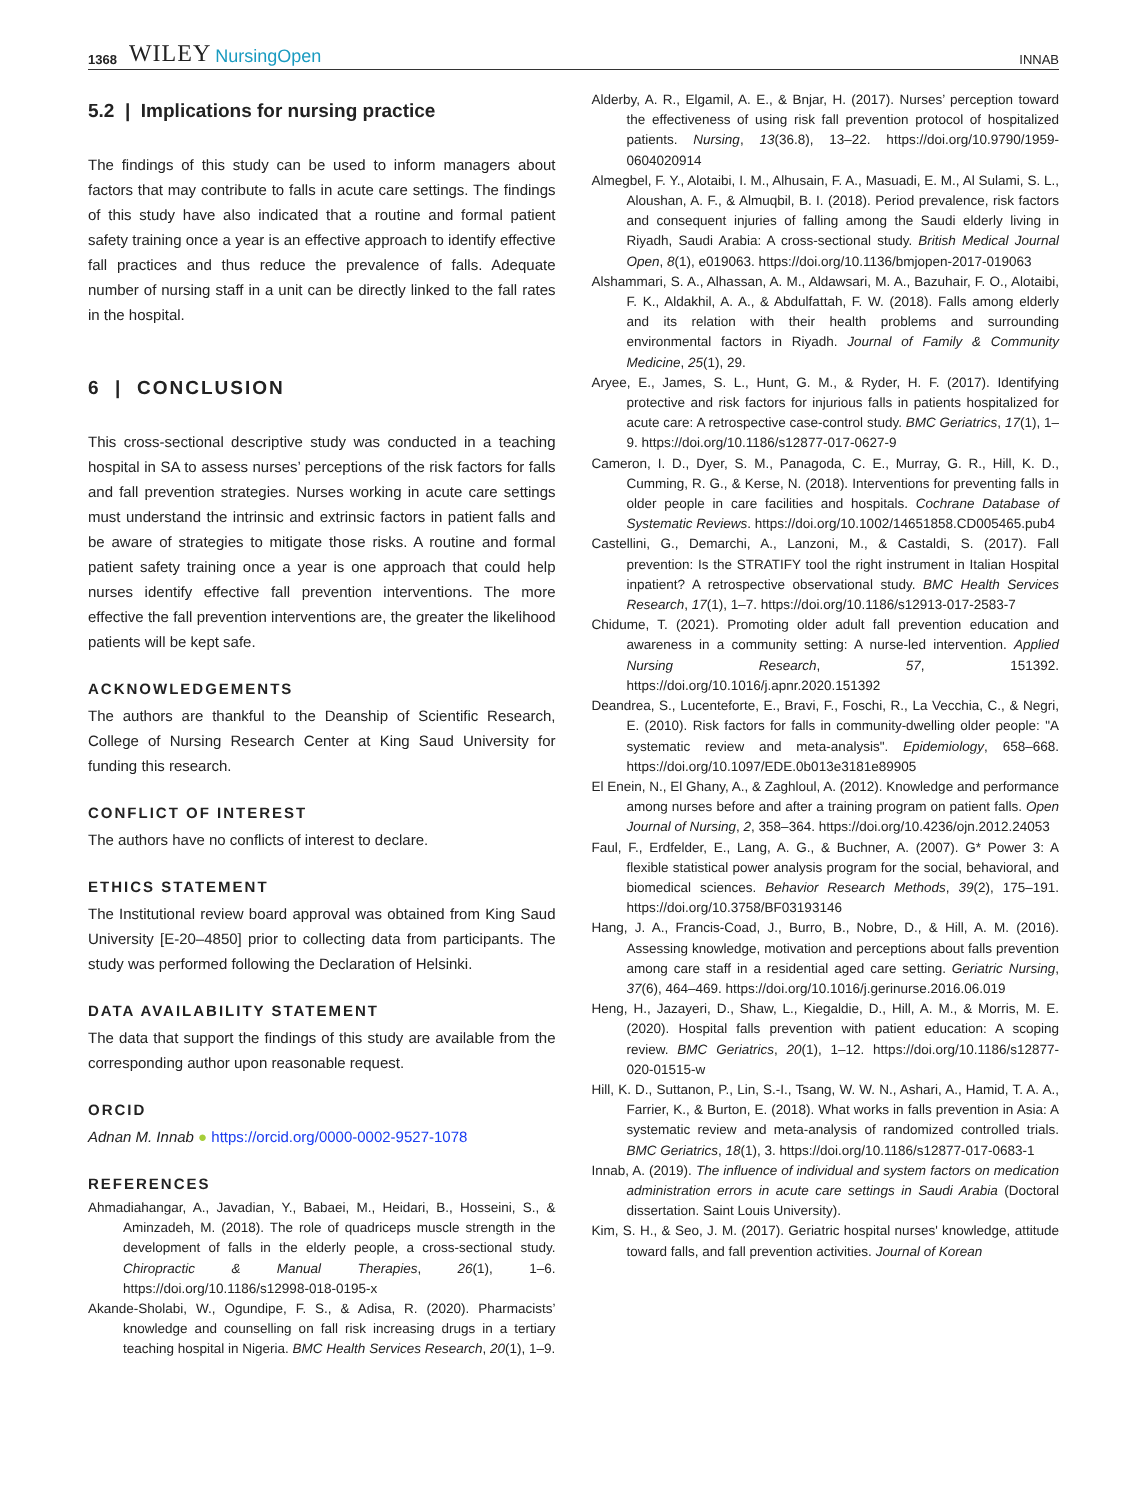1368 WILEY NursingOpen INNAB
5.2 | Implications for nursing practice
The findings of this study can be used to inform managers about factors that may contribute to falls in acute care settings. The findings of this study have also indicated that a routine and formal patient safety training once a year is an effective approach to identify effective fall practices and thus reduce the prevalence of falls. Adequate number of nursing staff in a unit can be directly linked to the fall rates in the hospital.
6 | CONCLUSION
This cross-sectional descriptive study was conducted in a teaching hospital in SA to assess nurses’ perceptions of the risk factors for falls and fall prevention strategies. Nurses working in acute care settings must understand the intrinsic and extrinsic factors in patient falls and be aware of strategies to mitigate those risks. A routine and formal patient safety training once a year is one approach that could help nurses identify effective fall prevention interventions. The more effective the fall prevention interventions are, the greater the likelihood patients will be kept safe.
ACKNOWLEDGEMENTS
The authors are thankful to the Deanship of Scientific Research, College of Nursing Research Center at King Saud University for funding this research.
CONFLICT OF INTEREST
The authors have no conflicts of interest to declare.
ETHICS STATEMENT
The Institutional review board approval was obtained from King Saud University [E-20–4850] prior to collecting data from participants. The study was performed following the Declaration of Helsinki.
DATA AVAILABILITY STATEMENT
The data that support the findings of this study are available from the corresponding author upon reasonable request.
ORCID
Adnan M. Innab ● https://orcid.org/0000-0002-9527-1078
REFERENCES
Ahmadiahangar, A., Javadian, Y., Babaei, M., Heidari, B., Hosseini, S., & Aminzadeh, M. (2018). The role of quadriceps muscle strength in the development of falls in the elderly people, a cross-sectional study. Chiropractic & Manual Therapies, 26(1), 1–6. https://doi.org/10.1186/s12998-018-0195-x
Akande-Sholabi, W., Ogundipe, F. S., & Adisa, R. (2020). Pharmacists’ knowledge and counselling on fall risk increasing drugs in a tertiary teaching hospital in Nigeria. BMC Health Services Research, 20(1), 1–9.
Alderby, A. R., Elgamil, A. E., & Bnjar, H. (2017). Nurses’ perception toward the effectiveness of using risk fall prevention protocol of hospitalized patients. Nursing, 13(36.8), 13–22. https://doi.org/10.9790/1959-0604020914
Almegbel, F. Y., Alotaibi, I. M., Alhusain, F. A., Masuadi, E. M., Al Sulami, S. L., Aloushan, A. F., & Almuqbil, B. I. (2018). Period prevalence, risk factors and consequent injuries of falling among the Saudi elderly living in Riyadh, Saudi Arabia: A cross-sectional study. British Medical Journal Open, 8(1), e019063. https://doi.org/10.1136/bmjopen-2017-019063
Alshammari, S. A., Alhassan, A. M., Aldawsari, M. A., Bazuhair, F. O., Alotaibi, F. K., Aldakhil, A. A., & Abdulfattah, F. W. (2018). Falls among elderly and its relation with their health problems and surrounding environmental factors in Riyadh. Journal of Family & Community Medicine, 25(1), 29.
Aryee, E., James, S. L., Hunt, G. M., & Ryder, H. F. (2017). Identifying protective and risk factors for injurious falls in patients hospitalized for acute care: A retrospective case-control study. BMC Geriatrics, 17(1), 1–9. https://doi.org/10.1186/s12877-017-0627-9
Cameron, I. D., Dyer, S. M., Panagoda, C. E., Murray, G. R., Hill, K. D., Cumming, R. G., & Kerse, N. (2018). Interventions for preventing falls in older people in care facilities and hospitals. Cochrane Database of Systematic Reviews. https://doi.org/10.1002/14651858.CD005465.pub4
Castellini, G., Demarchi, A., Lanzoni, M., & Castaldi, S. (2017). Fall prevention: Is the STRATIFY tool the right instrument in Italian Hospital inpatient? A retrospective observational study. BMC Health Services Research, 17(1), 1–7. https://doi.org/10.1186/s12913-017-2583-7
Chidume, T. (2021). Promoting older adult fall prevention education and awareness in a community setting: A nurse-led intervention. Applied Nursing Research, 57, 151392. https://doi.org/10.1016/j.apnr.2020.151392
Deandrea, S., Lucenteforte, E., Bravi, F., Foschi, R., La Vecchia, C., & Negri, E. (2010). Risk factors for falls in community-dwelling older people: "A systematic review and meta-analysis". Epidemiology, 658–668. https://doi.org/10.1097/EDE.0b013e3181e89905
El Enein, N., El Ghany, A., & Zaghloul, A. (2012). Knowledge and performance among nurses before and after a training program on patient falls. Open Journal of Nursing, 2, 358–364. https://doi.org/10.4236/ojn.2012.24053
Faul, F., Erdfelder, E., Lang, A. G., & Buchner, A. (2007). G* Power 3: A flexible statistical power analysis program for the social, behavioral, and biomedical sciences. Behavior Research Methods, 39(2), 175–191. https://doi.org/10.3758/BF03193146
Hang, J. A., Francis-Coad, J., Burro, B., Nobre, D., & Hill, A. M. (2016). Assessing knowledge, motivation and perceptions about falls prevention among care staff in a residential aged care setting. Geriatric Nursing, 37(6), 464–469. https://doi.org/10.1016/j.gerinurse.2016.06.019
Heng, H., Jazayeri, D., Shaw, L., Kiegaldie, D., Hill, A. M., & Morris, M. E. (2020). Hospital falls prevention with patient education: A scoping review. BMC Geriatrics, 20(1), 1–12. https://doi.org/10.1186/s12877-020-01515-w
Hill, K. D., Suttanon, P., Lin, S.-I., Tsang, W. W. N., Ashari, A., Hamid, T. A. A., Farrier, K., & Burton, E. (2018). What works in falls prevention in Asia: A systematic review and meta-analysis of randomized controlled trials. BMC Geriatrics, 18(1), 3. https://doi.org/10.1186/s12877-017-0683-1
Innab, A. (2019). The influence of individual and system factors on medication administration errors in acute care settings in Saudi Arabia (Doctoral dissertation. Saint Louis University).
Kim, S. H., & Seo, J. M. (2017). Geriatric hospital nurses' knowledge, attitude toward falls, and fall prevention activities. Journal of Korean